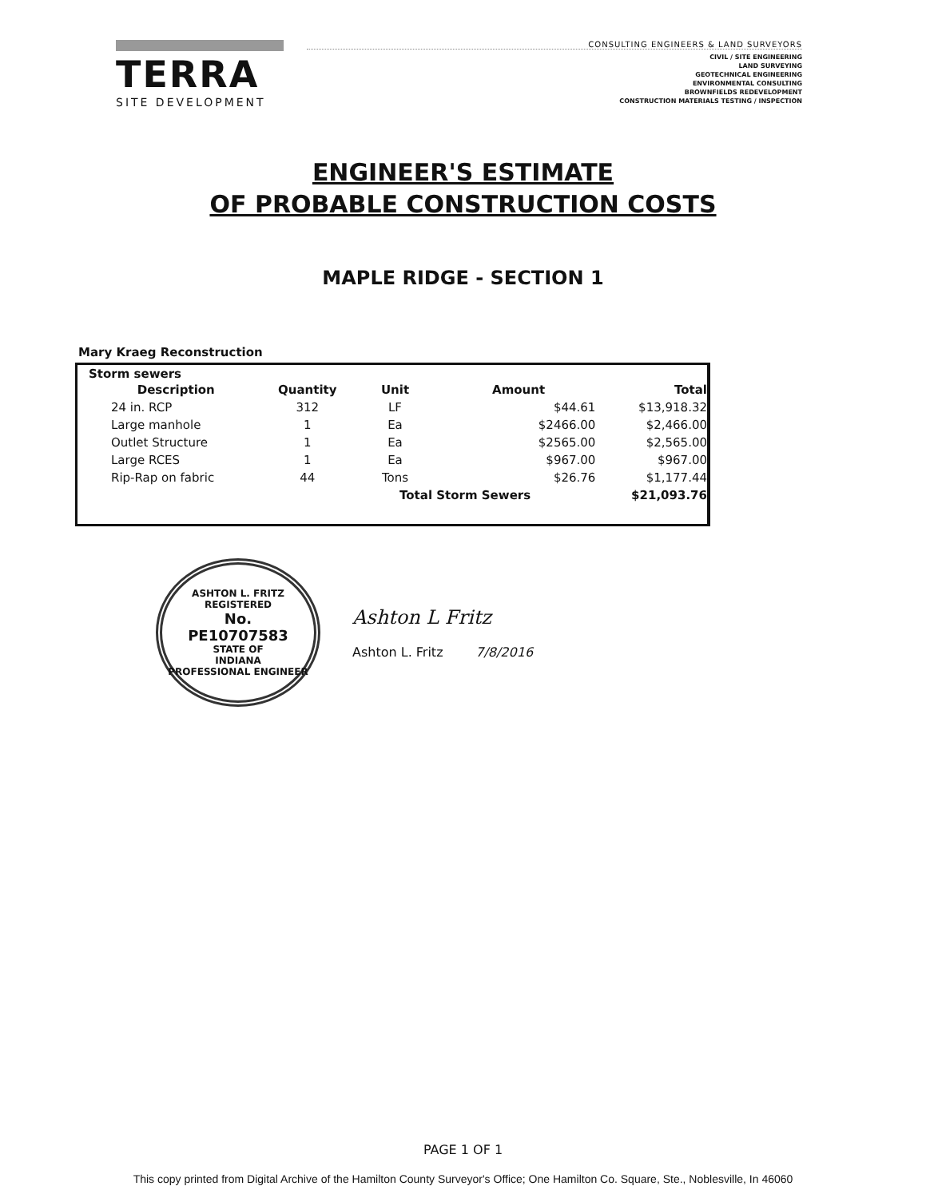TERRA
SITE DEVELOPMENT
CONSULTING ENGINEERS & LAND SURVEYORS
CIVIL / SITE ENGINEERING
LAND SURVEYING
GEOTECHNICAL ENGINEERING
ENVIRONMENTAL CONSULTING
BROWNFIELDS REDEVELOPMENT
CONSTRUCTION MATERIALS TESTING / INSPECTION
ENGINEER'S ESTIMATE
OF PROBABLE CONSTRUCTION COSTS
MAPLE RIDGE - SECTION 1
Mary Kraeg Reconstruction
Storm sewers
| Description | Quantity | Unit | Amount | Total |
| --- | --- | --- | --- | --- |
| 24 in. RCP | 312 | LF | $44.61 | $13,918.32 |
| Large manhole | 1 | Ea | $2466.00 | $2,466.00 |
| Outlet Structure | 1 | Ea | $2565.00 | $2,565.00 |
| Large RCES | 1 | Ea | $967.00 | $967.00 |
| Rip-Rap on fabric | 44 | Tons | $26.76 | $1,177.44 |
| | | Total Storm Sewers | | $21,093.76 |
ASHTON L. FRITZ
REGISTERED
No.
PE10707583
STATE OF
INDIANA
PROFESSIONAL ENGINEER
Ashton L Fritz
Ashton L. Fritz 7/8/2016
PAGE 1 OF 1
This copy printed from Digital Archive of the Hamilton County Surveyor's Office; One Hamilton Co. Square, Ste., Noblesville, In 46060